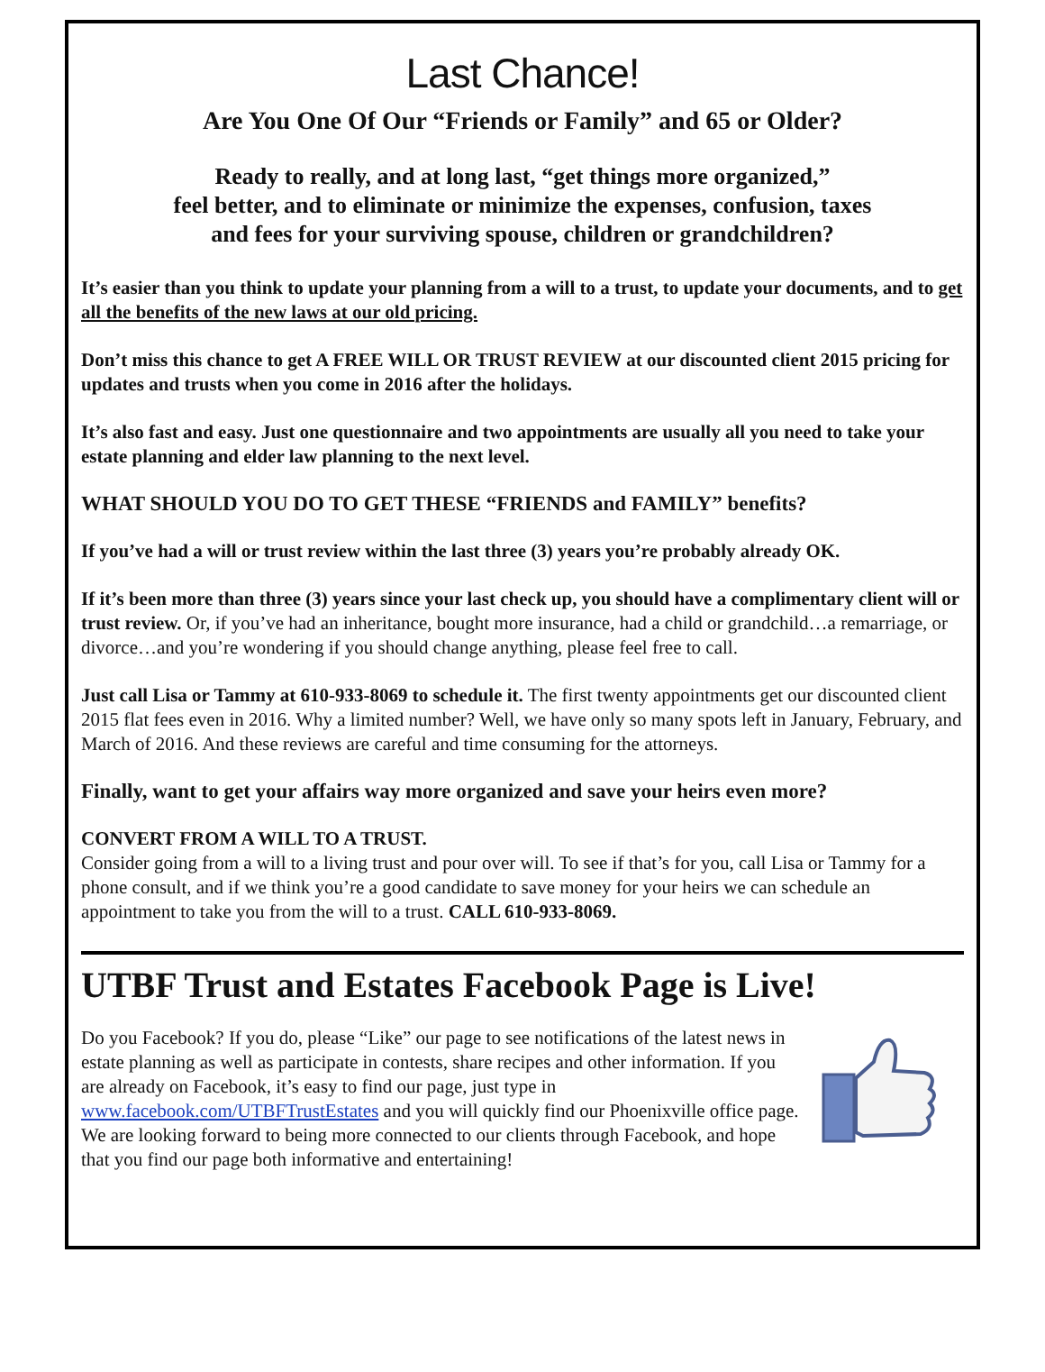Last Chance!
Are You One Of Our “Friends or Family” and 65 or Older?
Ready to really, and at long last, “get things more organized,”
feel better, and to eliminate or minimize the expenses, confusion, taxes
and fees for your surviving spouse, children or grandchildren?
It’s easier than you think to update your planning from a will to a trust, to update your documents, and to get all the benefits of the new laws at our old pricing.
Don’t miss this chance to get A FREE WILL OR TRUST REVIEW at our discounted client 2015 pricing for updates and trusts when you come in 2016 after the holidays.
It’s also fast and easy. Just one questionnaire and two appointments are usually all you need to take your estate planning and elder law planning to the next level.
WHAT SHOULD YOU DO TO GET THESE “FRIENDS and FAMILY” benefits?
If you’ve had a will or trust review within the last three (3) years you’re probably already OK.
If it’s been more than three (3) years since your last check up, you should have a complimentary client will or trust review. Or, if you’ve had an inheritance, bought more insurance, had a child or grandchild…a remarriage, or divorce…and you’re wondering if you should change anything, please feel free to call.
Just call Lisa or Tammy at 610-933-8069 to schedule it. The first twenty appointments get our discounted client 2015 flat fees even in 2016. Why a limited number? Well, we have only so many spots left in January, February, and March of 2016. And these reviews are careful and time consuming for the attorneys.
Finally, want to get your affairs way more organized and save your heirs even more?
CONVERT FROM A WILL TO A TRUST.
Consider going from a will to a living trust and pour over will. To see if that’s for you, call Lisa or Tammy for a phone consult, and if we think you’re a good candidate to save money for your heirs we can schedule an appointment to take you from the will to a trust. CALL 610-933-8069.
UTBF Trust and Estates Facebook Page is Live!
Do you Facebook? If you do, please “Like” our page to see notifications of the latest news in estate planning as well as participate in contests, share recipes and other information. If you are already on Facebook, it’s easy to find our page, just type in www.facebook.com/UTBFTrustEstates and you will quickly find our Phoenixville office page. We are looking forward to being more connected to our clients through Facebook, and hope that you find our page both informative and entertaining!